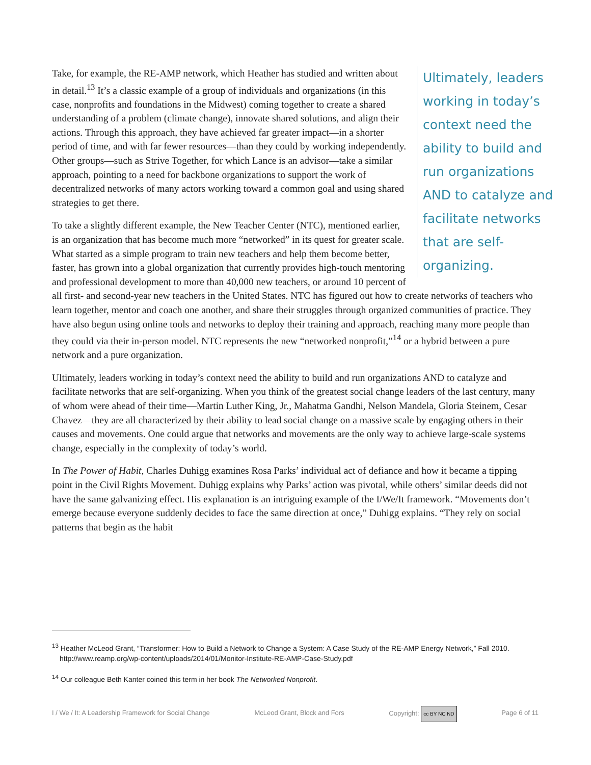Ultimately, leaders working in today’s context need the ability to build and run organizations AND to catalyze and facilitate networks that are self-organizing.
Take, for example, the RE-AMP network, which Heather has studied and written about in detail.<sup>13</sup> It’s a classic example of a group of individuals and organizations (in this case, nonprofits and foundations in the Midwest) coming together to create a shared understanding of a problem (climate change), innovate shared solutions, and align their actions. Through this approach, they have achieved far greater impact—in a shorter period of time, and with far fewer resources—than they could by working independently. Other groups—such as Strive Together, for which Lance is an advisor—take a similar approach, pointing to a need for backbone organizations to support the work of decentralized networks of many actors working toward a common goal and using shared strategies to get there.
To take a slightly different example, the New Teacher Center (NTC), mentioned earlier, is an organization that has become much more “networked” in its quest for greater scale. What started as a simple program to train new teachers and help them become better, faster, has grown into a global organization that currently provides high-touch mentoring and professional development to more than 40,000 new teachers, or around 10 percent of all first- and second-year new teachers in the United States. NTC has figured out how to create networks of teachers who learn together, mentor and coach one another, and share their struggles through organized communities of practice. They have also begun using online tools and networks to deploy their training and approach, reaching many more people than they could via their in-person model. NTC represents the new “networked nonprofit,”<sup>14</sup> or a hybrid between a pure network and a pure organization.
Ultimately, leaders working in today’s context need the ability to build and run organizations AND to catalyze and facilitate networks that are self-organizing. When you think of the greatest social change leaders of the last century, many of whom were ahead of their time—Martin Luther King, Jr., Mahatma Gandhi, Nelson Mandela, Gloria Steinem, Cesar Chavez—they are all characterized by their ability to lead social change on a massive scale by engaging others in their causes and movements. One could argue that networks and movements are the only way to achieve large-scale systems change, especially in the complexity of today’s world.
In The Power of Habit, Charles Duhigg examines Rosa Parks’ individual act of defiance and how it became a tipping point in the Civil Rights Movement. Duhigg explains why Parks’ action was pivotal, while others’ similar deeds did not have the same galvanizing effect. His explanation is an intriguing example of the I/We/It framework. “Movements don’t emerge because everyone suddenly decides to face the same direction at once,” Duhigg explains. “They rely on social patterns that begin as the habit
<sup>13</sup> Heather McLeod Grant, “Transformer: How to Build a Network to Change a System: A Case Study of the RE-AMP Energy Network,” Fall 2010. http://www.reamp.org/wp-content/uploads/2014/01/Monitor-Institute-RE-AMP-Case-Study.pdf
<sup>14</sup> Our colleague Beth Kanter coined this term in her book The Networked Nonprofit.
I / We / It: A Leadership Framework for Social Change McLeod Grant, Block and Fors Copyright: cc BY NC ND Page 6 of 11